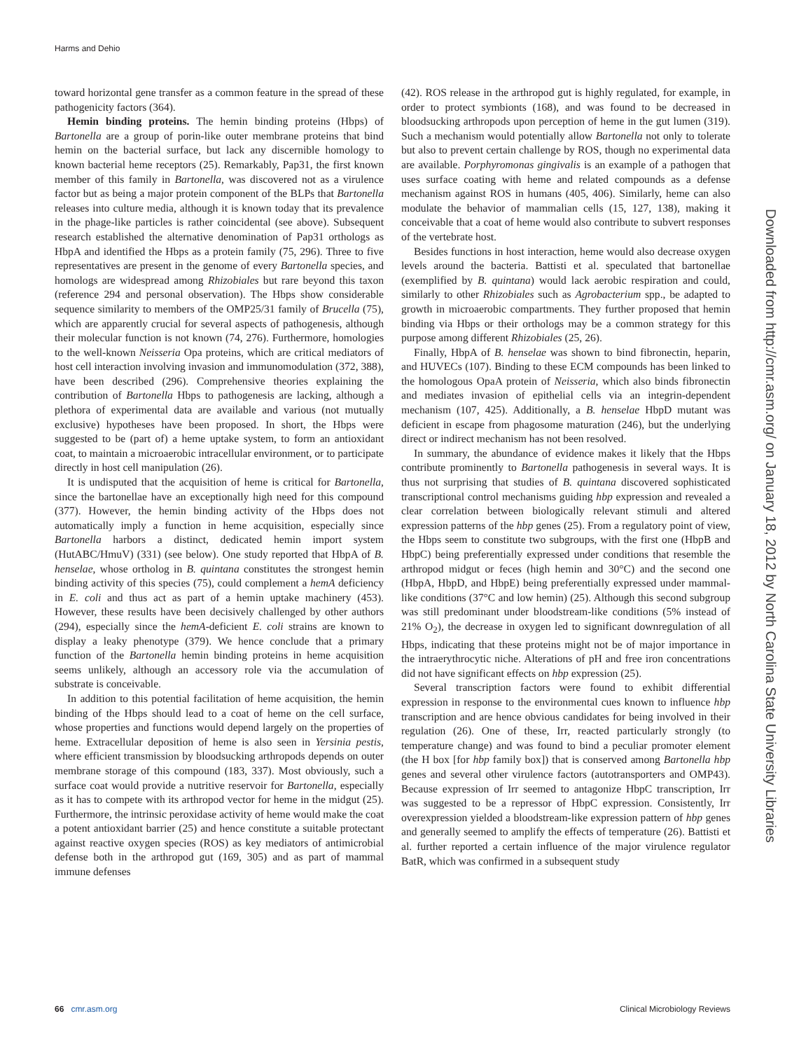Harms and Dehio
toward horizontal gene transfer as a common feature in the spread of these pathogenicity factors (364).
Hemin binding proteins. The hemin binding proteins (Hbps) of Bartonella are a group of porin-like outer membrane proteins that bind hemin on the bacterial surface, but lack any discernible homology to known bacterial heme receptors (25). Remarkably, Pap31, the first known member of this family in Bartonella, was discovered not as a virulence factor but as being a major protein component of the BLPs that Bartonella releases into culture media, although it is known today that its prevalence in the phage-like particles is rather coincidental (see above). Subsequent research established the alternative denomination of Pap31 orthologs as HbpA and identified the Hbps as a protein family (75, 296). Three to five representatives are present in the genome of every Bartonella species, and homologs are widespread among Rhizobiales but rare beyond this taxon (reference 294 and personal observation). The Hbps show considerable sequence similarity to members of the OMP25/31 family of Brucella (75), which are apparently crucial for several aspects of pathogenesis, although their molecular function is not known (74, 276). Furthermore, homologies to the well-known Neisseria Opa proteins, which are critical mediators of host cell interaction involving invasion and immunomodulation (372, 388), have been described (296). Comprehensive theories explaining the contribution of Bartonella Hbps to pathogenesis are lacking, although a plethora of experimental data are available and various (not mutually exclusive) hypotheses have been proposed. In short, the Hbps were suggested to be (part of) a heme uptake system, to form an antioxidant coat, to maintain a microaerobic intracellular environment, or to participate directly in host cell manipulation (26).
It is undisputed that the acquisition of heme is critical for Bartonella, since the bartonellae have an exceptionally high need for this compound (377). However, the hemin binding activity of the Hbps does not automatically imply a function in heme acquisition, especially since Bartonella harbors a distinct, dedicated hemin import system (HutABC/HmuV) (331) (see below). One study reported that HbpA of B. henselae, whose ortholog in B. quintana constitutes the strongest hemin binding activity of this species (75), could complement a hemA deficiency in E. coli and thus act as part of a hemin uptake machinery (453). However, these results have been decisively challenged by other authors (294), especially since the hemA-deficient E. coli strains are known to display a leaky phenotype (379). We hence conclude that a primary function of the Bartonella hemin binding proteins in heme acquisition seems unlikely, although an accessory role via the accumulation of substrate is conceivable.
In addition to this potential facilitation of heme acquisition, the hemin binding of the Hbps should lead to a coat of heme on the cell surface, whose properties and functions would depend largely on the properties of heme. Extracellular deposition of heme is also seen in Yersinia pestis, where efficient transmission by bloodsucking arthropods depends on outer membrane storage of this compound (183, 337). Most obviously, such a surface coat would provide a nutritive reservoir for Bartonella, especially as it has to compete with its arthropod vector for heme in the midgut (25). Furthermore, the intrinsic peroxidase activity of heme would make the coat a potent antioxidant barrier (25) and hence constitute a suitable protectant against reactive oxygen species (ROS) as key mediators of antimicrobial defense both in the arthropod gut (169, 305) and as part of mammal immune defenses
(42). ROS release in the arthropod gut is highly regulated, for example, in order to protect symbionts (168), and was found to be decreased in bloodsucking arthropods upon perception of heme in the gut lumen (319). Such a mechanism would potentially allow Bartonella not only to tolerate but also to prevent certain challenge by ROS, though no experimental data are available. Porphyromonas gingivalis is an example of a pathogen that uses surface coating with heme and related compounds as a defense mechanism against ROS in humans (405, 406). Similarly, heme can also modulate the behavior of mammalian cells (15, 127, 138), making it conceivable that a coat of heme would also contribute to subvert responses of the vertebrate host.
Besides functions in host interaction, heme would also decrease oxygen levels around the bacteria. Battisti et al. speculated that bartonellae (exemplified by B. quintana) would lack aerobic respiration and could, similarly to other Rhizobiales such as Agrobacterium spp., be adapted to growth in microaerobic compartments. They further proposed that hemin binding via Hbps or their orthologs may be a common strategy for this purpose among different Rhizobiales (25, 26).
Finally, HbpA of B. henselae was shown to bind fibronectin, heparin, and HUVECs (107). Binding to these ECM compounds has been linked to the homologous OpaA protein of Neisseria, which also binds fibronectin and mediates invasion of epithelial cells via an integrin-dependent mechanism (107, 425). Additionally, a B. henselae HbpD mutant was deficient in escape from phagosome maturation (246), but the underlying direct or indirect mechanism has not been resolved.
In summary, the abundance of evidence makes it likely that the Hbps contribute prominently to Bartonella pathogenesis in several ways. It is thus not surprising that studies of B. quintana discovered sophisticated transcriptional control mechanisms guiding hbp expression and revealed a clear correlation between biologically relevant stimuli and altered expression patterns of the hbp genes (25). From a regulatory point of view, the Hbps seem to constitute two subgroups, with the first one (HbpB and HbpC) being preferentially expressed under conditions that resemble the arthropod midgut or feces (high hemin and 30°C) and the second one (HbpA, HbpD, and HbpE) being preferentially expressed under mammal-like conditions (37°C and low hemin) (25). Although this second subgroup was still predominant under bloodstream-like conditions (5% instead of 21% O<sub>2</sub>), the decrease in oxygen led to significant downregulation of all Hbps, indicating that these proteins might not be of major importance in the intraerythrocytic niche. Alterations of pH and free iron concentrations did not have significant effects on hbp expression (25).
Several transcription factors were found to exhibit differential expression in response to the environmental cues known to influence hbp transcription and are hence obvious candidates for being involved in their regulation (26). One of these, Irr, reacted particularly strongly (to temperature change) and was found to bind a peculiar promoter element (the H box [for hbp family box]) that is conserved among Bartonella hbp genes and several other virulence factors (autotransporters and OMP43). Because expression of Irr seemed to antagonize HbpC transcription, Irr was suggested to be a repressor of HbpC expression. Consistently, Irr overexpression yielded a bloodstream-like expression pattern of hbp genes and generally seemed to amplify the effects of temperature (26). Battisti et al. further reported a certain influence of the major virulence regulator BatR, which was confirmed in a subsequent study
Downloaded from http://cmr.asm.org/ on January 18, 2012 by North Carolina State University Libraries
66 cmr.asm.org Clinical Microbiology Reviews